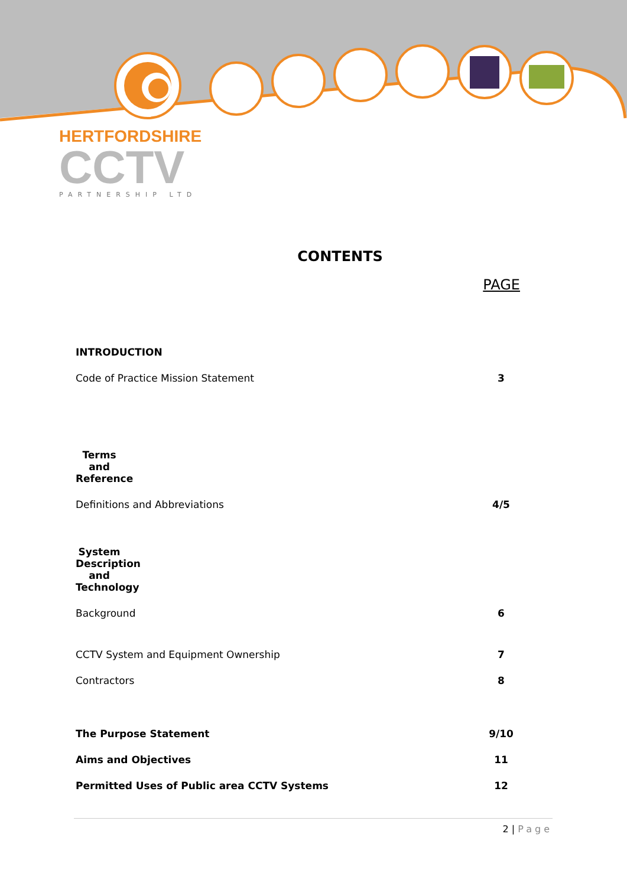HERTFORDSHIRE
CCTV
PARTNERSHIP LTD
CONTENTS
PAGE
INTRODUCTION
Code of Practice Mission Statement 3
Terms and Reference
Definitions and Abbreviations 4/5
System Description and Technology
Background 6
CCTV System and Equipment Ownership 7
Contractors 8
The Purpose Statement 9/10
Aims and Objectives 11
Permitted Uses of Public area CCTV Systems 12
2 | Page